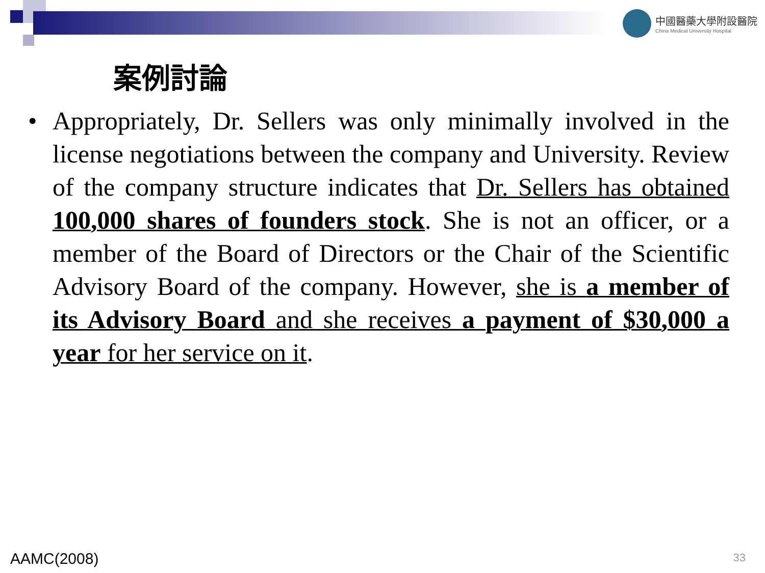中國醫藥大學附設醫院
China Medical University Hospital
案例討論
• Appropriately, Dr. Sellers was only minimally involved in the license negotiations between the company and University. Review of the company structure indicates that Dr. Sellers has obtained 100,000 shares of founders stock. She is not an officer, or a member of the Board of Directors or the Chair of the Scientific Advisory Board of the company. However, she is a member of its Advisory Board and she receives a payment of $30,000 a year for her service on it.
AAMC(2008) 33